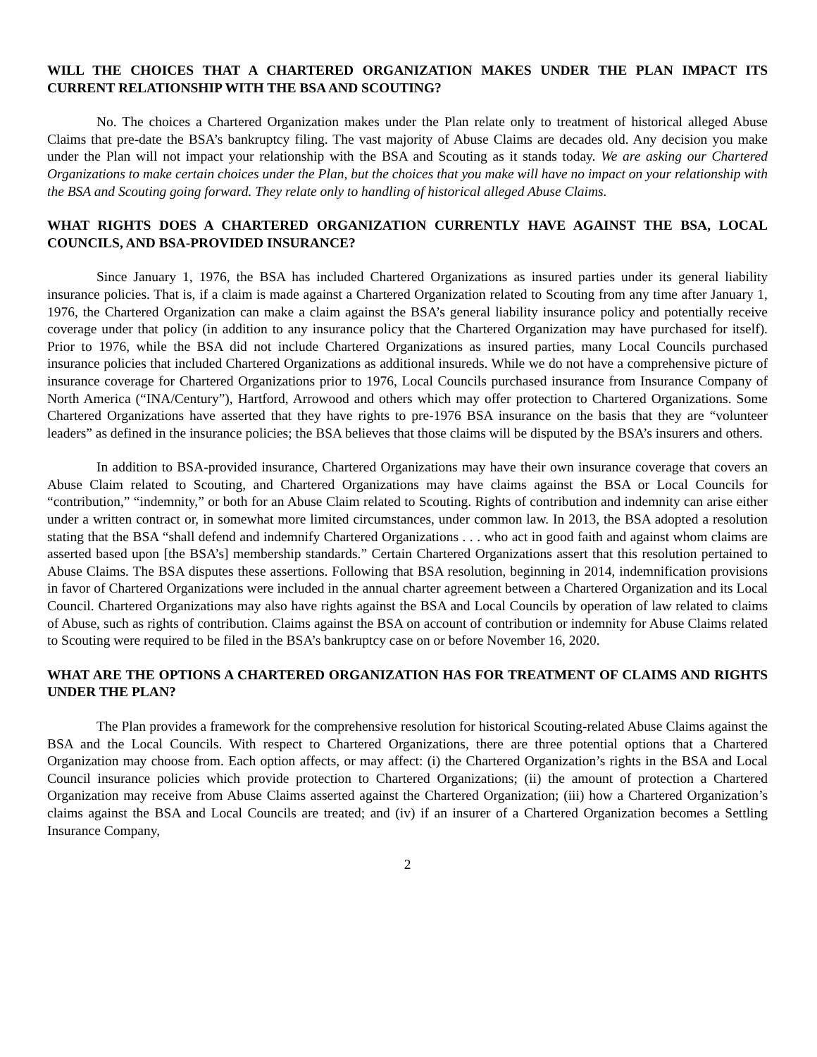WILL THE CHOICES THAT A CHARTERED ORGANIZATION MAKES UNDER THE PLAN IMPACT ITS CURRENT RELATIONSHIP WITH THE BSA AND SCOUTING?
No. The choices a Chartered Organization makes under the Plan relate only to treatment of historical alleged Abuse Claims that pre-date the BSA’s bankruptcy filing. The vast majority of Abuse Claims are decades old. Any decision you make under the Plan will not impact your relationship with the BSA and Scouting as it stands today. We are asking our Chartered Organizations to make certain choices under the Plan, but the choices that you make will have no impact on your relationship with the BSA and Scouting going forward. They relate only to handling of historical alleged Abuse Claims.
WHAT RIGHTS DOES A CHARTERED ORGANIZATION CURRENTLY HAVE AGAINST THE BSA, LOCAL COUNCILS, AND BSA-PROVIDED INSURANCE?
Since January 1, 1976, the BSA has included Chartered Organizations as insured parties under its general liability insurance policies. That is, if a claim is made against a Chartered Organization related to Scouting from any time after January 1, 1976, the Chartered Organization can make a claim against the BSA’s general liability insurance policy and potentially receive coverage under that policy (in addition to any insurance policy that the Chartered Organization may have purchased for itself). Prior to 1976, while the BSA did not include Chartered Organizations as insured parties, many Local Councils purchased insurance policies that included Chartered Organizations as additional insureds. While we do not have a comprehensive picture of insurance coverage for Chartered Organizations prior to 1976, Local Councils purchased insurance from Insurance Company of North America (“INA/Century”), Hartford, Arrowood and others which may offer protection to Chartered Organizations. Some Chartered Organizations have asserted that they have rights to pre-1976 BSA insurance on the basis that they are “volunteer leaders” as defined in the insurance policies; the BSA believes that those claims will be disputed by the BSA’s insurers and others.
In addition to BSA-provided insurance, Chartered Organizations may have their own insurance coverage that covers an Abuse Claim related to Scouting, and Chartered Organizations may have claims against the BSA or Local Councils for “contribution,” “indemnity,” or both for an Abuse Claim related to Scouting. Rights of contribution and indemnity can arise either under a written contract or, in somewhat more limited circumstances, under common law. In 2013, the BSA adopted a resolution stating that the BSA “shall defend and indemnify Chartered Organizations . . . who act in good faith and against whom claims are asserted based upon [the BSA’s] membership standards.” Certain Chartered Organizations assert that this resolution pertained to Abuse Claims. The BSA disputes these assertions. Following that BSA resolution, beginning in 2014, indemnification provisions in favor of Chartered Organizations were included in the annual charter agreement between a Chartered Organization and its Local Council. Chartered Organizations may also have rights against the BSA and Local Councils by operation of law related to claims of Abuse, such as rights of contribution. Claims against the BSA on account of contribution or indemnity for Abuse Claims related to Scouting were required to be filed in the BSA’s bankruptcy case on or before November 16, 2020.
WHAT ARE THE OPTIONS A CHARTERED ORGANIZATION HAS FOR TREATMENT OF CLAIMS AND RIGHTS UNDER THE PLAN?
The Plan provides a framework for the comprehensive resolution for historical Scouting-related Abuse Claims against the BSA and the Local Councils. With respect to Chartered Organizations, there are three potential options that a Chartered Organization may choose from. Each option affects, or may affect: (i) the Chartered Organization’s rights in the BSA and Local Council insurance policies which provide protection to Chartered Organizations; (ii) the amount of protection a Chartered Organization may receive from Abuse Claims asserted against the Chartered Organization; (iii) how a Chartered Organization’s claims against the BSA and Local Councils are treated; and (iv) if an insurer of a Chartered Organization becomes a Settling Insurance Company,
2